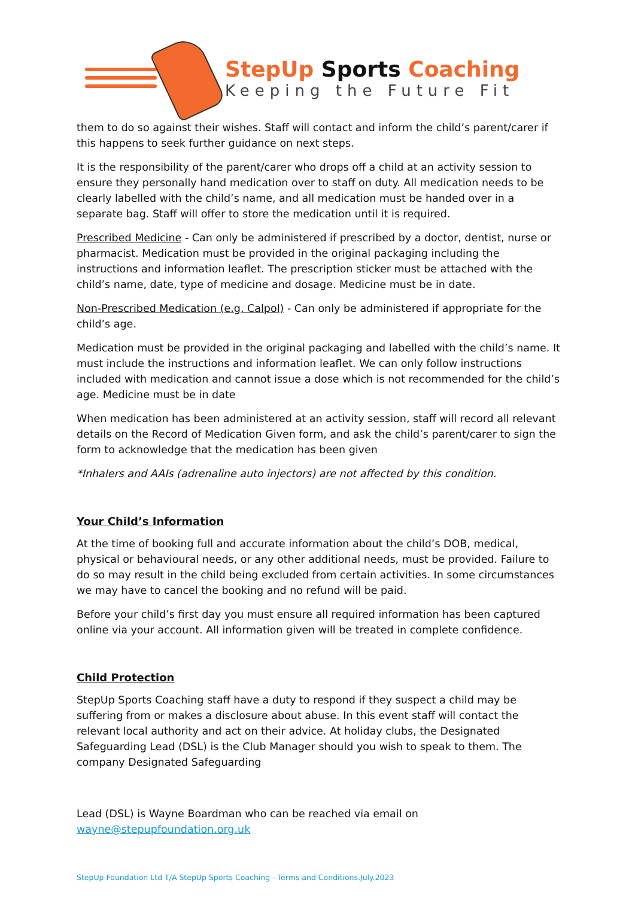StepUp Sports Coaching
Keeping the Future Fit
them to do so against their wishes. Staff will contact and inform the child’s parent/carer if this happens to seek further guidance on next steps.
It is the responsibility of the parent/carer who drops off a child at an activity session to ensure they personally hand medication over to staff on duty. All medication needs to be clearly labelled with the child’s name, and all medication must be handed over in a separate bag. Staff will offer to store the medication until it is required.
Prescribed Medicine - Can only be administered if prescribed by a doctor, dentist, nurse or pharmacist. Medication must be provided in the original packaging including the instructions and information leaflet. The prescription sticker must be attached with the child’s name, date, type of medicine and dosage. Medicine must be in date.
Non-Prescribed Medication (e.g. Calpol) - Can only be administered if appropriate for the child’s age.
Medication must be provided in the original packaging and labelled with the child’s name. It must include the instructions and information leaflet. We can only follow instructions included with medication and cannot issue a dose which is not recommended for the child’s age. Medicine must be in date
When medication has been administered at an activity session, staff will record all relevant details on the Record of Medication Given form, and ask the child’s parent/carer to sign the form to acknowledge that the medication has been given
*Inhalers and AAIs (adrenaline auto injectors) are not affected by this condition.
Your Child’s Information
At the time of booking full and accurate information about the child’s DOB, medical, physical or behavioural needs, or any other additional needs, must be provided. Failure to do so may result in the child being excluded from certain activities. In some circumstances we may have to cancel the booking and no refund will be paid.
Before your child’s first day you must ensure all required information has been captured online via your account. All information given will be treated in complete confidence.
Child Protection
StepUp Sports Coaching staff have a duty to respond if they suspect a child may be suffering from or makes a disclosure about abuse. In this event staff will contact the relevant local authority and act on their advice. At holiday clubs, the Designated Safeguarding Lead (DSL) is the Club Manager should you wish to speak to them. The company Designated Safeguarding
Lead (DSL) is Wayne Boardman who can be reached via email on wayne@stepupfoundation.org.uk
StepUp Foundation Ltd T/A StepUp Sports Coaching - Terms and Conditions.July.2023